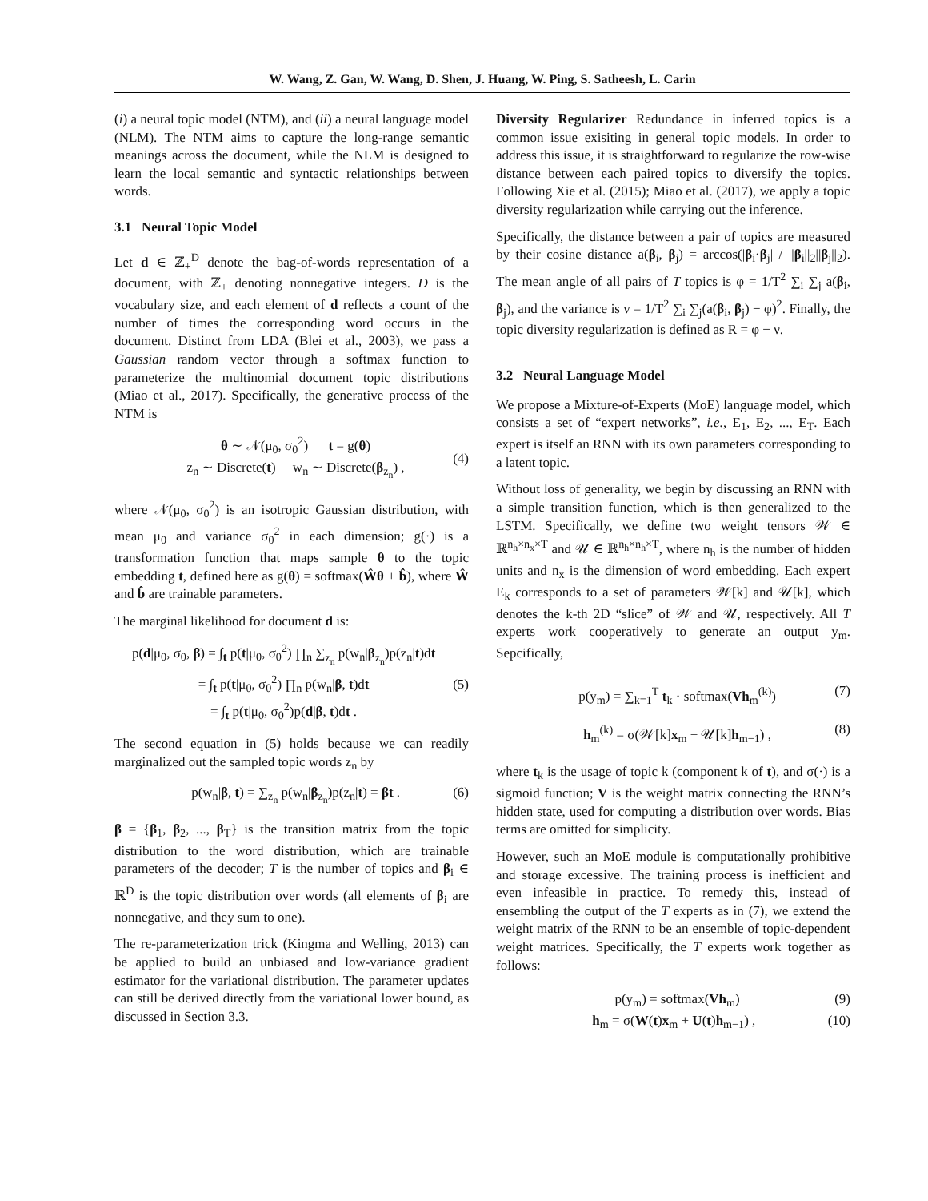W. Wang, Z. Gan, W. Wang, D. Shen, J. Huang, W. Ping, S. Satheesh, L. Carin
(i) a neural topic model (NTM), and (ii) a neural language model (NLM). The NTM aims to capture the long-range semantic meanings across the document, while the NLM is designed to learn the local semantic and syntactic relationships between words.
3.1 Neural Topic Model
Let d ∈ ℤ<sub>+</sub><sup>D</sup> denote the bag-of-words representation of a document, with ℤ<sub>+</sub> denoting nonnegative integers. D is the vocabulary size, and each element of d reflects a count of the number of times the corresponding word occurs in the document. Distinct from LDA (Blei et al., 2003), we pass a Gaussian random vector through a softmax function to parameterize the multinomial document topic distributions (Miao et al., 2017). Specifically, the generative process of the NTM is
θ ∼ 𝒩(μ<sub>0</sub>, σ<sub>0</sub><sup>2</sup>) t = g(θ)
z<sub>n</sub> ∼ Discrete(t) w<sub>n</sub> ∼ Discrete(β<sub>z<sub>n</sub></sub>) ,
(4)
where 𝒩(μ<sub>0</sub>, σ<sub>0</sub><sup>2</sup>) is an isotropic Gaussian distribution, with mean μ<sub>0</sub> and variance σ<sub>0</sub><sup>2</sup> in each dimension; g(·) is a transformation function that maps sample θ to the topic embedding t, defined here as g(θ) = softmax(Ŵθ + b̂), where Ŵ and b̂ are trainable parameters.
The marginal likelihood for document d is:
p(d|μ<sub>0</sub>, σ<sub>0</sub>, β) = ∫<sub>t</sub> p(t|μ<sub>0</sub>, σ<sub>0</sub><sup>2</sup>) ∏<sub>n</sub> ∑<sub>z<sub>n</sub></sub> p(w<sub>n</sub>|β<sub>z<sub>n</sub></sub>)p(z<sub>n</sub>|t)dt
= ∫<sub>t</sub> p(t|μ<sub>0</sub>, σ<sub>0</sub><sup>2</sup>) ∏<sub>n</sub> p(w<sub>n</sub>|β, t)dt
= ∫<sub>t</sub> p(t|μ<sub>0</sub>, σ<sub>0</sub><sup>2</sup>)p(d|β, t)dt .
(5)
The second equation in (5) holds because we can readily marginalized out the sampled topic words z<sub>n</sub> by
p(w<sub>n</sub>|β, t) = ∑<sub>z<sub>n</sub></sub> p(w<sub>n</sub>|β<sub>z<sub>n</sub></sub>)p(z<sub>n</sub>|t) = βt . (6)
β = {β<sub>1</sub>, β<sub>2</sub>, ..., β<sub>T</sub>} is the transition matrix from the topic distribution to the word distribution, which are trainable parameters of the decoder; T is the number of topics and β<sub>i</sub> ∈ ℝ<sup>D</sup> is the topic distribution over words (all elements of β<sub>i</sub> are nonnegative, and they sum to one).
The re-parameterization trick (Kingma and Welling, 2013) can be applied to build an unbiased and low-variance gradient estimator for the variational distribution. The parameter updates can still be derived directly from the variational lower bound, as discussed in Section 3.3.
Diversity Regularizer Redundance in inferred topics is a common issue exisiting in general topic models. In order to address this issue, it is straightforward to regularize the row-wise distance between each paired topics to diversify the topics. Following Xie et al. (2015); Miao et al. (2017), we apply a topic diversity regularization while carrying out the inference.
Specifically, the distance between a pair of topics are measured by their cosine distance a(β<sub>i</sub>, β<sub>j</sub>) = arccos(|β<sub>i</sub>·β<sub>j</sub>| / ||β<sub>i</sub>||<sub>2</sub>||β<sub>j</sub>||<sub>2</sub>). The mean angle of all pairs of T topics is φ = 1/T<sup>2</sup> ∑<sub>i</sub> ∑<sub>j</sub> a(β<sub>i</sub>, β<sub>j</sub>), and the variance is ν = 1/T<sup>2</sup> ∑<sub>i</sub> ∑<sub>j</sub>(a(β<sub>i</sub>, β<sub>j</sub>) − φ)<sup>2</sup>. Finally, the topic diversity regularization is defined as R = φ − ν.
3.2 Neural Language Model
We propose a Mixture-of-Experts (MoE) language model, which consists a set of “expert networks”, i.e., E<sub>1</sub>, E<sub>2</sub>, ..., E<sub>T</sub>. Each expert is itself an RNN with its own parameters corresponding to a latent topic.
Without loss of generality, we begin by discussing an RNN with a simple transition function, which is then generalized to the LSTM. Specifically, we define two weight tensors 𝒲 ∈ ℝ<sup>n<sub>h</sub>×n<sub>x</sub>×T</sup> and 𝒰 ∈ ℝ<sup>n<sub>h</sub>×n<sub>h</sub>×T</sup>, where n<sub>h</sub> is the number of hidden units and n<sub>x</sub> is the dimension of word embedding. Each expert E<sub>k</sub> corresponds to a set of parameters 𝒲[k] and 𝒰[k], which denotes the k-th 2D “slice” of 𝒲 and 𝒰, respectively. All T experts work cooperatively to generate an output y<sub>m</sub>. Sepcifically,
p(y<sub>m</sub>) = ∑<sub>k=1</sub><sup>T</sup> t<sub>k</sub> · softmax(Vh<sub>m</sub><sup>(k)</sup>) (7)
h<sub>m</sub><sup>(k)</sup> = σ(𝒲[k]x<sub>m</sub> + 𝒰[k]h<sub>m−1</sub>) , (8)
where t<sub>k</sub> is the usage of topic k (component k of t), and σ(·) is a sigmoid function; V is the weight matrix connecting the RNN’s hidden state, used for computing a distribution over words. Bias terms are omitted for simplicity.
However, such an MoE module is computationally prohibitive and storage excessive. The training process is inefficient and even infeasible in practice. To remedy this, instead of ensembling the output of the T experts as in (7), we extend the weight matrix of the RNN to be an ensemble of topic-dependent weight matrices. Specifically, the T experts work together as follows:
p(y<sub>m</sub>) = softmax(Vh<sub>m</sub>) (9)
h<sub>m</sub> = σ(W(t)x<sub>m</sub> + U(t)h<sub>m−1</sub>) , (10)